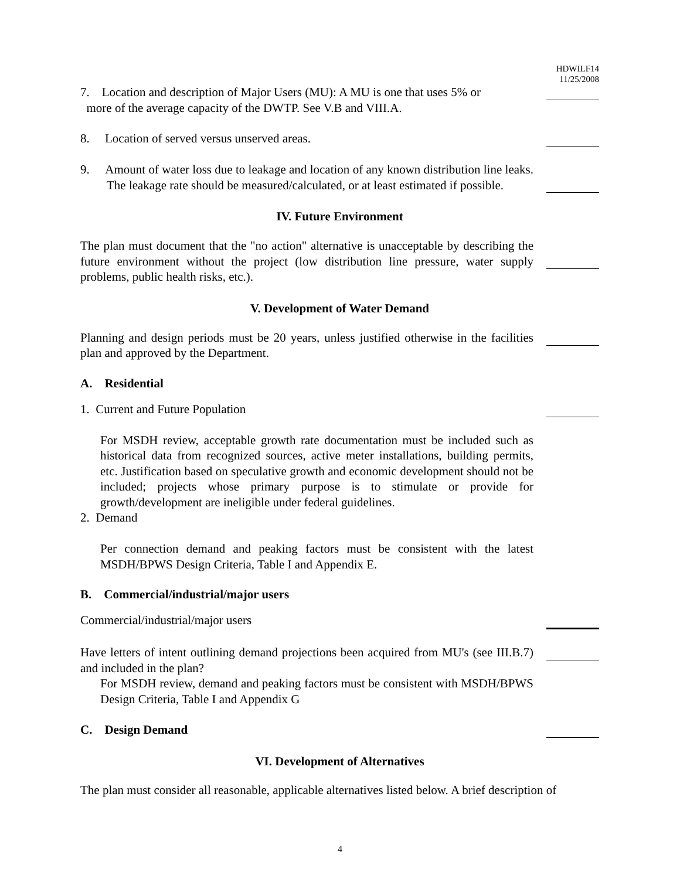HDWILF14
11/25/2008
7. Location and description of Major Users (MU): A MU is one that uses 5% or
more of the average capacity of the DWTP. See V.B and VIII.A.
8. Location of served versus unserved areas.
9. Amount of water loss due to leakage and location of any known distribution line leaks. The leakage rate should be measured/calculated, or at least estimated if possible.
IV. Future Environment
The plan must document that the "no action" alternative is unacceptable by describing the future environment without the project (low distribution line pressure, water supply problems, public health risks, etc.).
V. Development of Water Demand
Planning and design periods must be 20 years, unless justified otherwise in the facilities plan and approved by the Department.
A. Residential
1. Current and Future Population
For MSDH review, acceptable growth rate documentation must be included such as historical data from recognized sources, active meter installations, building permits, etc. Justification based on speculative growth and economic development should not be included; projects whose primary purpose is to stimulate or provide for growth/development are ineligible under federal guidelines.
2. Demand
Per connection demand and peaking factors must be consistent with the latest MSDH/BPWS Design Criteria, Table I and Appendix E.
B. Commercial/industrial/major users
Commercial/industrial/major users
Have letters of intent outlining demand projections been acquired from MU's (see III.B.7) and included in the plan?
For MSDH review, demand and peaking factors must be consistent with MSDH/BPWS Design Criteria, Table I and Appendix G
C. Design Demand
VI. Development of Alternatives
The plan must consider all reasonable, applicable alternatives listed below. A brief description of
4